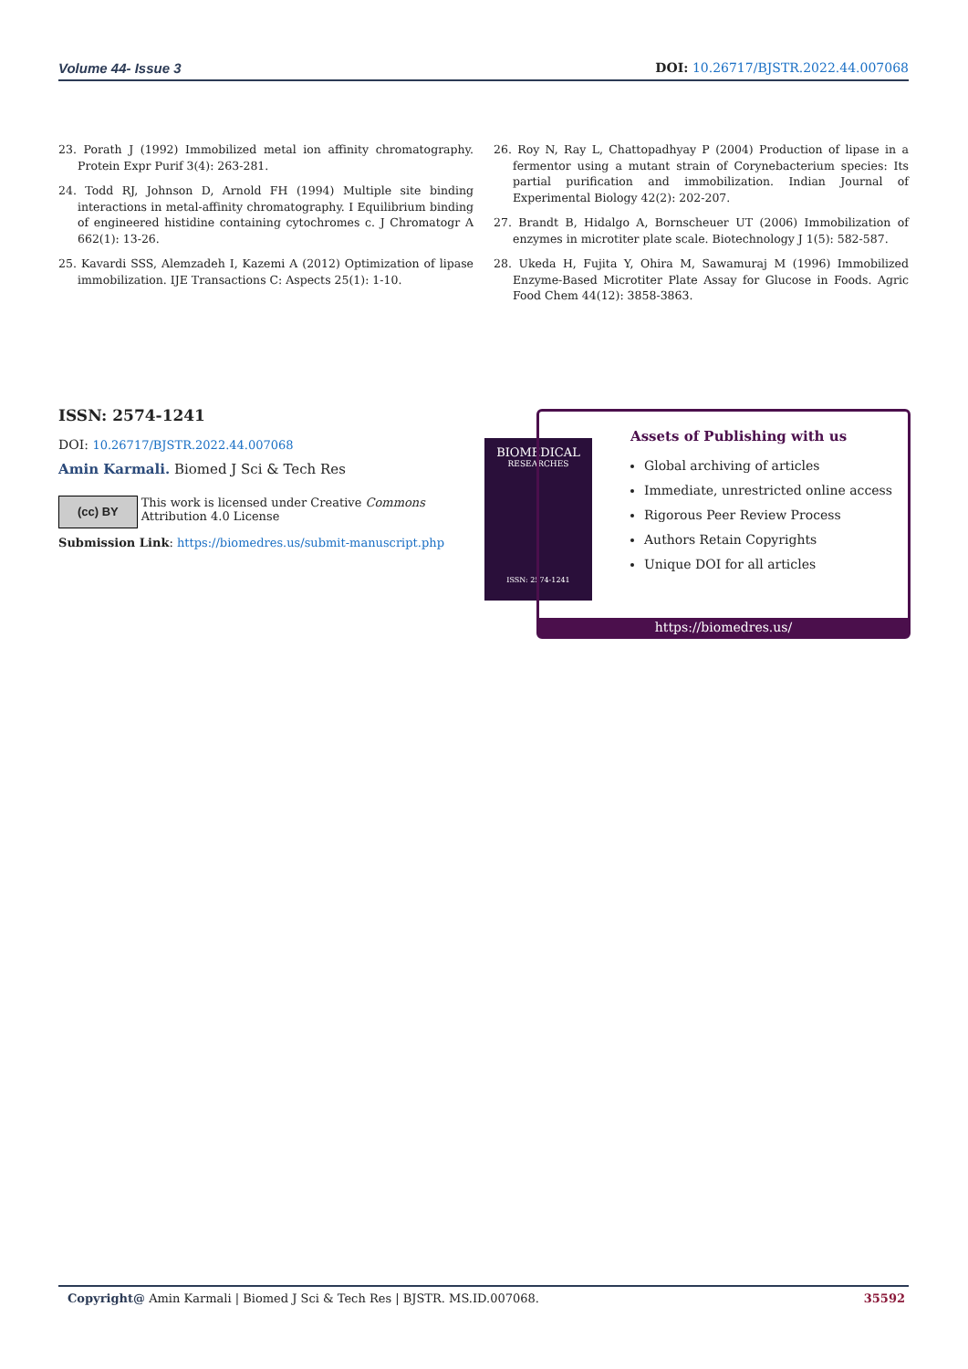Volume 44- Issue 3 DOI: 10.26717/BJSTR.2022.44.007068
23. Porath J (1992) Immobilized metal ion affinity chromatography. Protein Expr Purif 3(4): 263-281.
24. Todd RJ, Johnson D, Arnold FH (1994) Multiple site binding interactions in metal-affinity chromatography. I Equilibrium binding of engineered histidine containing cytochromes c. J Chromatogr A 662(1): 13-26.
25. Kavardi SSS, Alemzadeh I, Kazemi A (2012) Optimization of lipase immobilization. IJE Transactions C: Aspects 25(1): 1-10.
26. Roy N, Ray L, Chattopadhyay P (2004) Production of lipase in a fermentor using a mutant strain of Corynebacterium species: Its partial purification and immobilization. Indian Journal of Experimental Biology 42(2): 202-207.
27. Brandt B, Hidalgo A, Bornscheuer UT (2006) Immobilization of enzymes in microtiter plate scale. Biotechnology J 1(5): 582-587.
28. Ukeda H, Fujita Y, Ohira M, Sawamuraj M (1996) Immobilized Enzyme-Based Microtiter Plate Assay for Glucose in Foods. Agric Food Chem 44(12): 3858-3863.
ISSN: 2574-1241
DOI: 10.26717/BJSTR.2022.44.007068
Amin Karmali. Biomed J Sci & Tech Res
(cc) BY
This work is licensed under Creative Commons Attribution 4.0 License
Submission Link: https://biomedres.us/submit-manuscript.php
BIOMEDICAL
RESEARCHES
ISSN: 2574-1241
Assets of Publishing with us
Global archiving of articles
Immediate, unrestricted online access
Rigorous Peer Review Process
Authors Retain Copyrights
Unique DOI for all articles
https://biomedres.us/
Copyright@ Amin Karmali | Biomed J Sci & Tech Res | BJSTR. MS.ID.007068. 35592